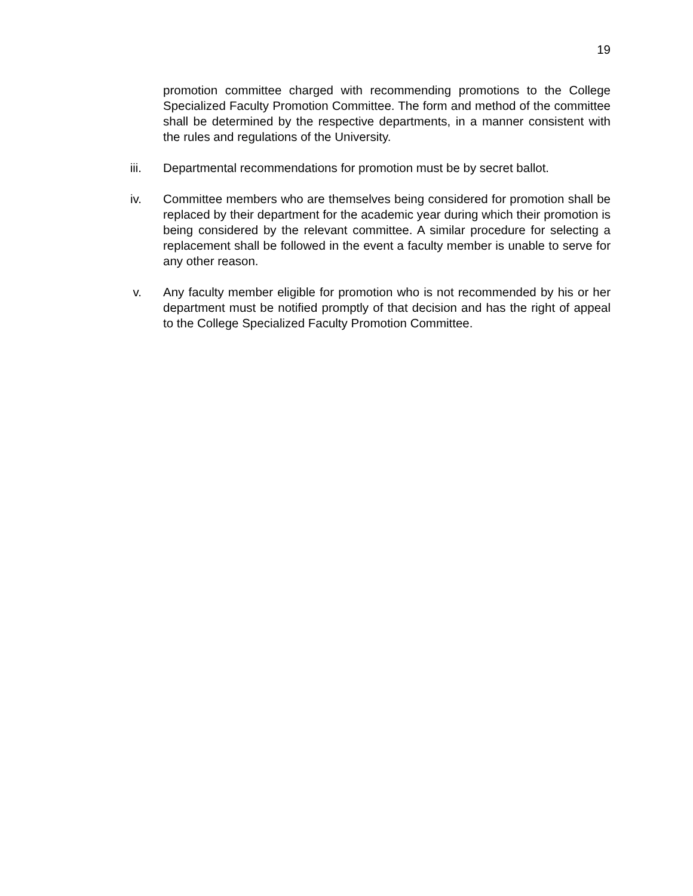19
promotion committee charged with recommending promotions to the College Specialized Faculty Promotion Committee. The form and method of the committee shall be determined by the respective departments, in a manner consistent with the rules and regulations of the University.
iii. Departmental recommendations for promotion must be by secret ballot.
iv. Committee members who are themselves being considered for promotion shall be replaced by their department for the academic year during which their promotion is being considered by the relevant committee. A similar procedure for selecting a replacement shall be followed in the event a faculty member is unable to serve for any other reason.
v. Any faculty member eligible for promotion who is not recommended by his or her department must be notified promptly of that decision and has the right of appeal to the College Specialized Faculty Promotion Committee.